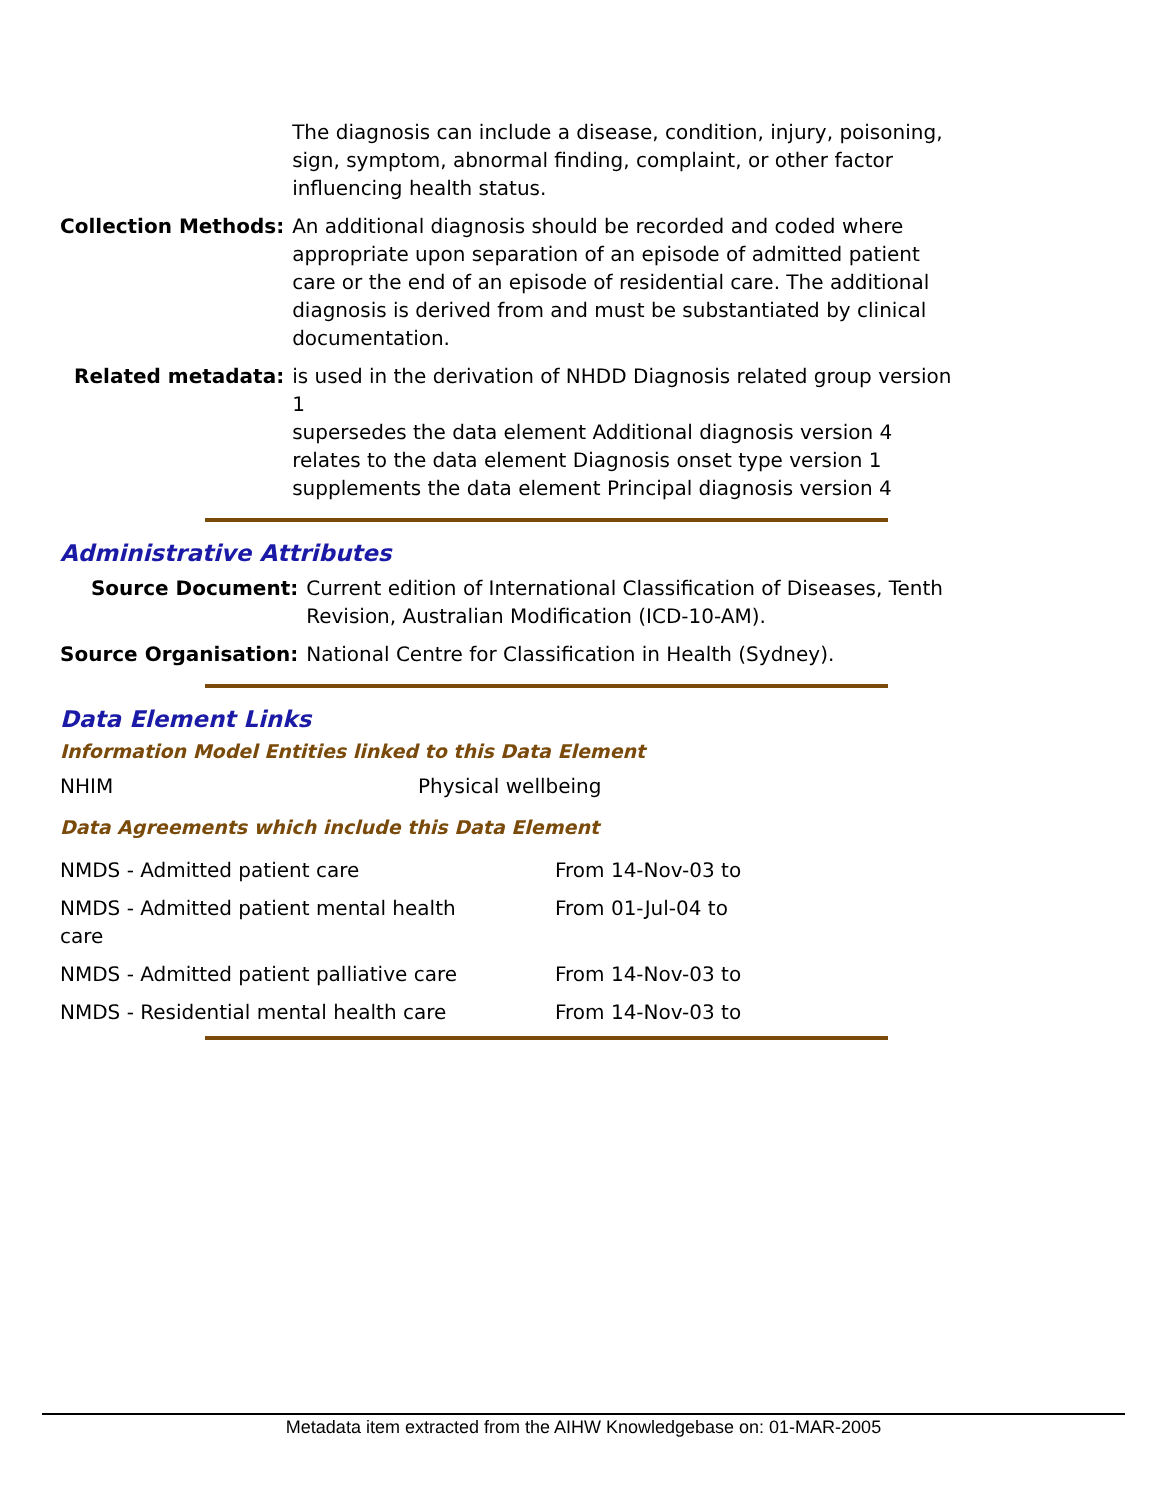| | The diagnosis can include a disease, condition, injury, poisoning, sign, symptom, abnormal finding, complaint, or other factor influencing health status. |
| Collection Methods: | An additional diagnosis should be recorded and coded where appropriate upon separation of an episode of admitted patient care or the end of an episode of residential care. The additional diagnosis is derived from and must be substantiated by clinical documentation. |
| Related metadata: | is used in the derivation of NHDD Diagnosis related group version 1 supersedes the data element Additional diagnosis version 4 relates to the data element Diagnosis onset type version 1 supplements the data element Principal diagnosis version 4 |
Administrative Attributes
| Source Document: | Current edition of International Classification of Diseases, Tenth Revision, Australian Modification (ICD-10-AM). |
| Source Organisation: | National Centre for Classification in Health (Sydney). |
Data Element Links
Information Model Entities linked to this Data Element
| NHIM | Physical wellbeing |
Data Agreements which include this Data Element
| NMDS - Admitted patient care | From 14-Nov-03 to |
| NMDS - Admitted patient mental health care | From 01-Jul-04 to |
| NMDS - Admitted patient palliative care | From 14-Nov-03 to |
| NMDS - Residential mental health care | From 14-Nov-03 to |
Metadata item extracted from the AIHW Knowledgebase on: 01-MAR-2005